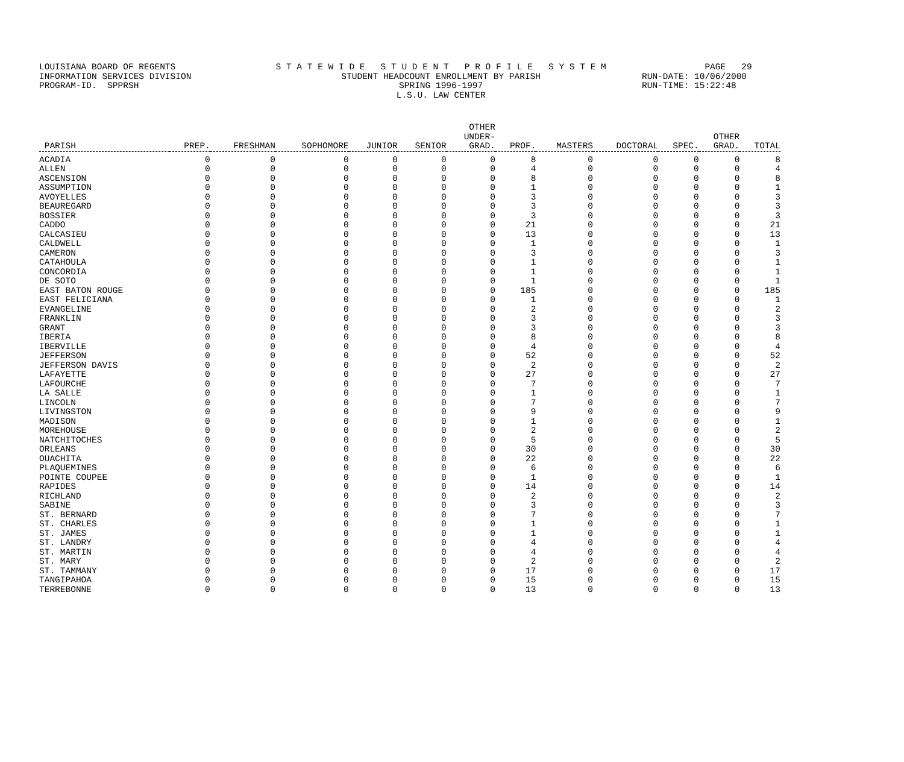LOUISIANA BOARD OF REGENTS S T A T E W I D E S T U D E N T P R O F I L E S Y S T E M PAGE 29
INFORMATION SERVICES DIVISION STUDENT HEADCOUNT ENROLLMENT BY PARISH RUN-DATE: 10/06/2000
PROGRAM-ID. SPPRSH SPRING 1996-1997 RUN-TIME: 15:22:48
L.S.U. LAW CENTER
| PARISH | PREP. | FRESHMAN | SOPHOMORE | JUNIOR | SENIOR | OTHER UNDER- GRAD. | PROF. | MASTERS | DOCTORAL | SPEC. | OTHER GRAD. | TOTAL |
| --- | --- | --- | --- | --- | --- | --- | --- | --- | --- | --- | --- | --- |
| ACADIA | 0 | 0 | 0 | 0 | 0 | 0 | 8 | 0 | 0 | 0 | 0 | 8 |
| ALLEN | 0 | 0 | 0 | 0 | 0 | 0 | 4 | 0 | 0 | 0 | 0 | 4 |
| ASCENSION | 0 | 0 | 0 | 0 | 0 | 0 | 8 | 0 | 0 | 0 | 0 | 8 |
| ASSUMPTION | 0 | 0 | 0 | 0 | 0 | 0 | 1 | 0 | 0 | 0 | 0 | 1 |
| AVOYELLES | 0 | 0 | 0 | 0 | 0 | 0 | 3 | 0 | 0 | 0 | 0 | 3 |
| BEAUREGARD | 0 | 0 | 0 | 0 | 0 | 0 | 3 | 0 | 0 | 0 | 0 | 3 |
| BOSSIER | 0 | 0 | 0 | 0 | 0 | 0 | 3 | 0 | 0 | 0 | 0 | 3 |
| CADDO | 0 | 0 | 0 | 0 | 0 | 0 | 21 | 0 | 0 | 0 | 0 | 21 |
| CALCASIEU | 0 | 0 | 0 | 0 | 0 | 0 | 13 | 0 | 0 | 0 | 0 | 13 |
| CALDWELL | 0 | 0 | 0 | 0 | 0 | 0 | 1 | 0 | 0 | 0 | 0 | 1 |
| CAMERON | 0 | 0 | 0 | 0 | 0 | 0 | 3 | 0 | 0 | 0 | 0 | 3 |
| CATAHOULA | 0 | 0 | 0 | 0 | 0 | 0 | 1 | 0 | 0 | 0 | 0 | 1 |
| CONCORDIA | 0 | 0 | 0 | 0 | 0 | 0 | 1 | 0 | 0 | 0 | 0 | 1 |
| DE SOTO | 0 | 0 | 0 | 0 | 0 | 0 | 1 | 0 | 0 | 0 | 0 | 1 |
| EAST BATON ROUGE | 0 | 0 | 0 | 0 | 0 | 0 | 185 | 0 | 0 | 0 | 0 | 185 |
| EAST FELICIANA | 0 | 0 | 0 | 0 | 0 | 0 | 1 | 0 | 0 | 0 | 0 | 1 |
| EVANGELINE | 0 | 0 | 0 | 0 | 0 | 0 | 2 | 0 | 0 | 0 | 0 | 2 |
| FRANKLIN | 0 | 0 | 0 | 0 | 0 | 0 | 3 | 0 | 0 | 0 | 0 | 3 |
| GRANT | 0 | 0 | 0 | 0 | 0 | 0 | 3 | 0 | 0 | 0 | 0 | 3 |
| IBERIA | 0 | 0 | 0 | 0 | 0 | 0 | 8 | 0 | 0 | 0 | 0 | 8 |
| IBERVILLE | 0 | 0 | 0 | 0 | 0 | 0 | 4 | 0 | 0 | 0 | 0 | 4 |
| JEFFERSON | 0 | 0 | 0 | 0 | 0 | 0 | 52 | 0 | 0 | 0 | 0 | 52 |
| JEFFERSON DAVIS | 0 | 0 | 0 | 0 | 0 | 0 | 2 | 0 | 0 | 0 | 0 | 2 |
| LAFAYETTE | 0 | 0 | 0 | 0 | 0 | 0 | 27 | 0 | 0 | 0 | 0 | 27 |
| LAFOURCHE | 0 | 0 | 0 | 0 | 0 | 0 | 7 | 0 | 0 | 0 | 0 | 7 |
| LA SALLE | 0 | 0 | 0 | 0 | 0 | 0 | 1 | 0 | 0 | 0 | 0 | 1 |
| LINCOLN | 0 | 0 | 0 | 0 | 0 | 0 | 7 | 0 | 0 | 0 | 0 | 7 |
| LIVINGSTON | 0 | 0 | 0 | 0 | 0 | 0 | 9 | 0 | 0 | 0 | 0 | 9 |
| MADISON | 0 | 0 | 0 | 0 | 0 | 0 | 1 | 0 | 0 | 0 | 0 | 1 |
| MOREHOUSE | 0 | 0 | 0 | 0 | 0 | 0 | 2 | 0 | 0 | 0 | 0 | 2 |
| NATCHITOCHES | 0 | 0 | 0 | 0 | 0 | 0 | 5 | 0 | 0 | 0 | 0 | 5 |
| ORLEANS | 0 | 0 | 0 | 0 | 0 | 0 | 30 | 0 | 0 | 0 | 0 | 30 |
| OUACHITA | 0 | 0 | 0 | 0 | 0 | 0 | 22 | 0 | 0 | 0 | 0 | 22 |
| PLAQUEMINES | 0 | 0 | 0 | 0 | 0 | 0 | 6 | 0 | 0 | 0 | 0 | 6 |
| POINTE COUPEE | 0 | 0 | 0 | 0 | 0 | 0 | 1 | 0 | 0 | 0 | 0 | 1 |
| RAPIDES | 0 | 0 | 0 | 0 | 0 | 0 | 14 | 0 | 0 | 0 | 0 | 14 |
| RICHLAND | 0 | 0 | 0 | 0 | 0 | 0 | 2 | 0 | 0 | 0 | 0 | 2 |
| SABINE | 0 | 0 | 0 | 0 | 0 | 0 | 3 | 0 | 0 | 0 | 0 | 3 |
| ST. BERNARD | 0 | 0 | 0 | 0 | 0 | 0 | 7 | 0 | 0 | 0 | 0 | 7 |
| ST. CHARLES | 0 | 0 | 0 | 0 | 0 | 0 | 1 | 0 | 0 | 0 | 0 | 1 |
| ST. JAMES | 0 | 0 | 0 | 0 | 0 | 0 | 1 | 0 | 0 | 0 | 0 | 1 |
| ST. LANDRY | 0 | 0 | 0 | 0 | 0 | 0 | 4 | 0 | 0 | 0 | 0 | 4 |
| ST. MARTIN | 0 | 0 | 0 | 0 | 0 | 0 | 4 | 0 | 0 | 0 | 0 | 4 |
| ST. MARY | 0 | 0 | 0 | 0 | 0 | 0 | 2 | 0 | 0 | 0 | 0 | 2 |
| ST. TAMMANY | 0 | 0 | 0 | 0 | 0 | 0 | 17 | 0 | 0 | 0 | 0 | 17 |
| TANGIPAHOA | 0 | 0 | 0 | 0 | 0 | 0 | 15 | 0 | 0 | 0 | 0 | 15 |
| TERREBONNE | 0 | 0 | 0 | 0 | 0 | 0 | 13 | 0 | 0 | 0 | 0 | 13 |